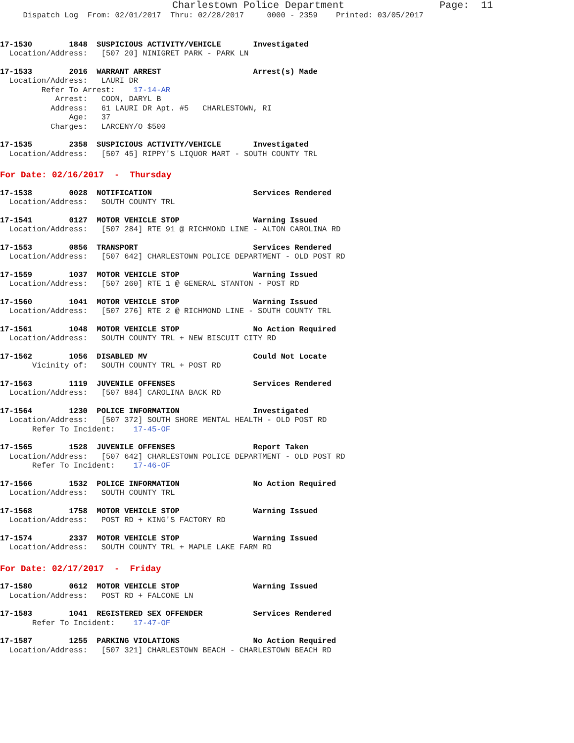Charlestown Police Department                Page:  11
     Dispatch Log  From: 02/01/2017  Thru: 02/28/2017     0000 - 2359    Printed: 03/05/2017
17-1530        1848  SUSPICIOUS ACTIVITY/VEHICLE       Investigated
  Location/Address:   [507 20] NINIGRET PARK - PARK LN
17-1533        2016  WARRANT ARREST                    Arrest(s) Made
  Location/Address:   LAURI DR
         Refer To Arrest:    17-14-AR
            Arrest:   COON, DARYL B
           Address:   61 LAURI DR Apt. #5   CHARLESTOWN, RI
               Age:   37
           Charges:   LARCENY/O $500
17-1535        2358  SUSPICIOUS ACTIVITY/VEHICLE       Investigated
  Location/Address:   [507 45] RIPPY'S LIQUOR MART - SOUTH COUNTY TRL
For Date: 02/16/2017  -  Thursday
17-1538        0028  NOTIFICATION                      Services Rendered
  Location/Address:   SOUTH COUNTY TRL
17-1541        0127  MOTOR VEHICLE STOP                Warning Issued
  Location/Address:   [507 284] RTE 91 @ RICHMOND LINE - ALTON CAROLINA RD
17-1553        0856  TRANSPORT                         Services Rendered
  Location/Address:   [507 642] CHARLESTOWN POLICE DEPARTMENT - OLD POST RD
17-1559        1037  MOTOR VEHICLE STOP                Warning Issued
  Location/Address:   [507 260] RTE 1 @ GENERAL STANTON - POST RD
17-1560        1041  MOTOR VEHICLE STOP                Warning Issued
  Location/Address:   [507 276] RTE 2 @ RICHMOND LINE - SOUTH COUNTY TRL
17-1561        1048  MOTOR VEHICLE STOP                No Action Required
  Location/Address:   SOUTH COUNTY TRL + NEW BISCUIT CITY RD
17-1562        1056  DISABLED MV                       Could Not Locate
       Vicinity of:   SOUTH COUNTY TRL + POST RD
17-1563        1119  JUVENILE OFFENSES                 Services Rendered
  Location/Address:   [507 884] CAROLINA BACK RD
17-1564        1230  POLICE INFORMATION                Investigated
  Location/Address:   [507 372] SOUTH SHORE MENTAL HEALTH - OLD POST RD
       Refer To Incident:    17-45-OF
17-1565        1528  JUVENILE OFFENSES                 Report Taken
  Location/Address:   [507 642] CHARLESTOWN POLICE DEPARTMENT - OLD POST RD
       Refer To Incident:    17-46-OF
17-1566        1532  POLICE INFORMATION                No Action Required
  Location/Address:   SOUTH COUNTY TRL
17-1568        1758  MOTOR VEHICLE STOP                Warning Issued
  Location/Address:   POST RD + KING'S FACTORY RD
17-1574        2337  MOTOR VEHICLE STOP                Warning Issued
  Location/Address:   SOUTH COUNTY TRL + MAPLE LAKE FARM RD
For Date: 02/17/2017  -  Friday
17-1580        0612  MOTOR VEHICLE STOP                Warning Issued
  Location/Address:   POST RD + FALCONE LN
17-1583        1041  REGISTERED SEX OFFENDER           Services Rendered
       Refer To Incident:    17-47-OF
17-1587        1255  PARKING VIOLATIONS                No Action Required
  Location/Address:   [507 321] CHARLESTOWN BEACH - CHARLESTOWN BEACH RD